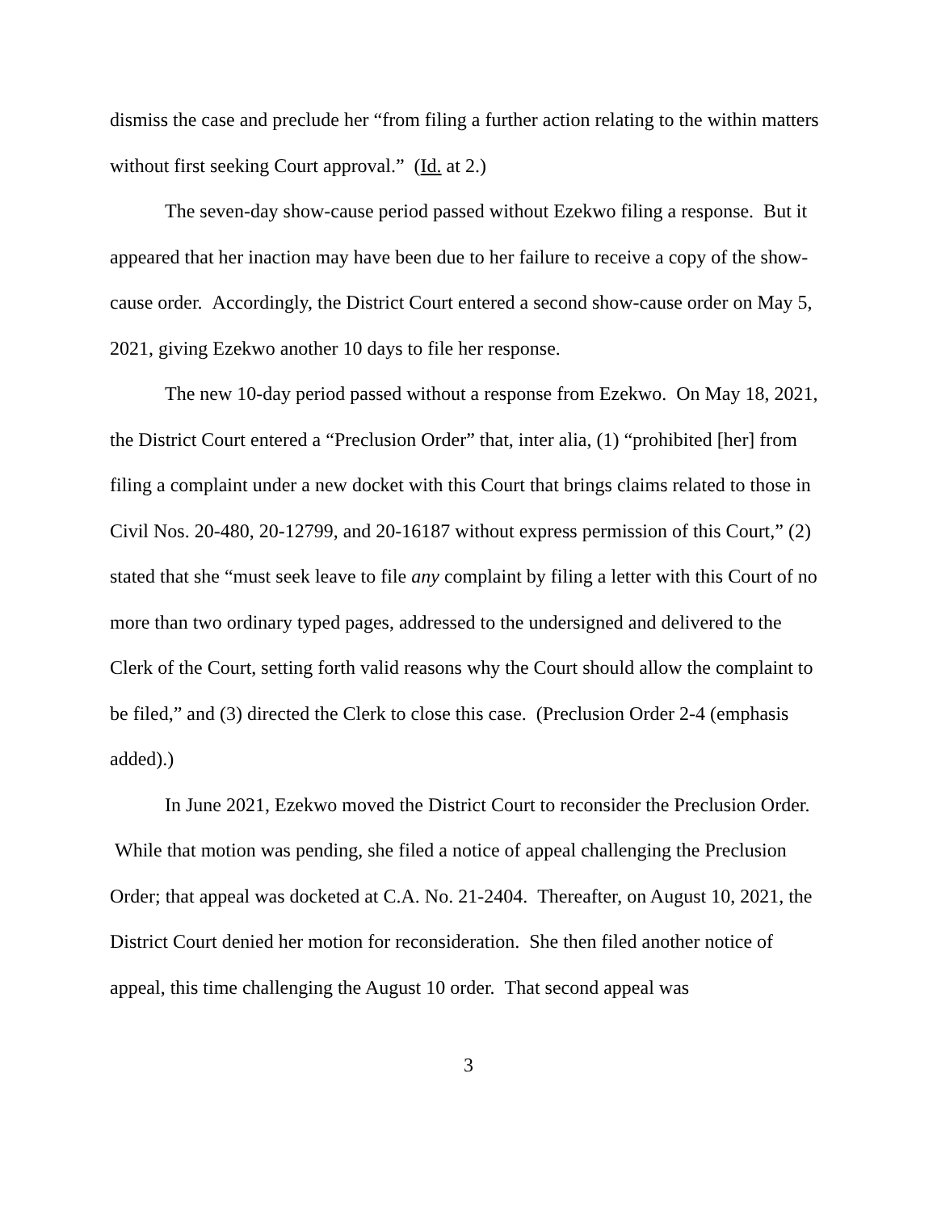dismiss the case and preclude her “from filing a further action relating to the within matters without first seeking Court approval.” (Id. at 2.)
The seven-day show-cause period passed without Ezekwo filing a response. But it appeared that her inaction may have been due to her failure to receive a copy of the show-cause order. Accordingly, the District Court entered a second show-cause order on May 5, 2021, giving Ezekwo another 10 days to file her response.
The new 10-day period passed without a response from Ezekwo. On May 18, 2021, the District Court entered a “Preclusion Order” that, inter alia, (1) “prohibited [her] from filing a complaint under a new docket with this Court that brings claims related to those in Civil Nos. 20-480, 20-12799, and 20-16187 without express permission of this Court,” (2) stated that she “must seek leave to file any complaint by filing a letter with this Court of no more than two ordinary typed pages, addressed to the undersigned and delivered to the Clerk of the Court, setting forth valid reasons why the Court should allow the complaint to be filed,” and (3) directed the Clerk to close this case. (Preclusion Order 2-4 (emphasis added).)
In June 2021, Ezekwo moved the District Court to reconsider the Preclusion Order. While that motion was pending, she filed a notice of appeal challenging the Preclusion Order; that appeal was docketed at C.A. No. 21-2404. Thereafter, on August 10, 2021, the District Court denied her motion for reconsideration. She then filed another notice of appeal, this time challenging the August 10 order. That second appeal was
3